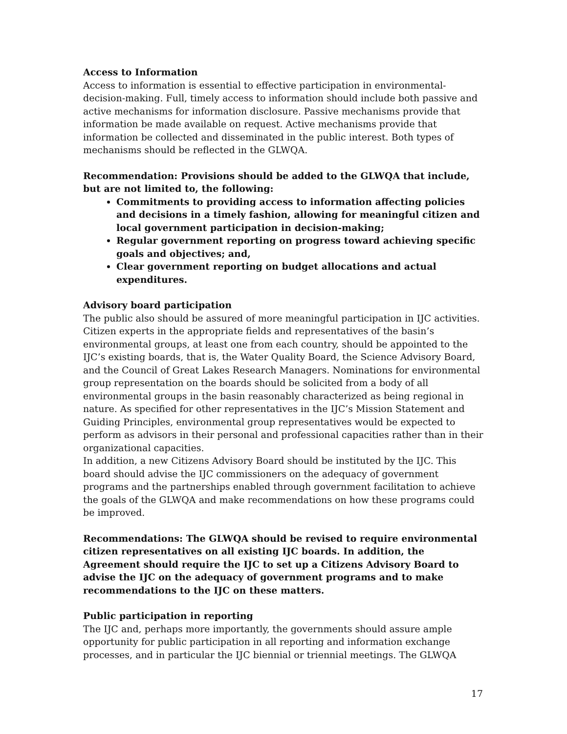Access to Information
Access to information is essential to effective participation in environmental-decision-making. Full, timely access to information should include both passive and active mechanisms for information disclosure. Passive mechanisms provide that information be made available on request. Active mechanisms provide that information be collected and disseminated in the public interest. Both types of mechanisms should be reflected in the GLWQA.
Recommendation: Provisions should be added to the GLWQA that include, but are not limited to, the following:
Commitments to providing access to information affecting policies and decisions in a timely fashion, allowing for meaningful citizen and local government participation in decision-making;
Regular government reporting on progress toward achieving specific goals and objectives; and,
Clear government reporting on budget allocations and actual expenditures.
Advisory board participation
The public also should be assured of more meaningful participation in IJC activities. Citizen experts in the appropriate fields and representatives of the basin’s environmental groups, at least one from each country, should be appointed to the IJC’s existing boards, that is, the Water Quality Board, the Science Advisory Board, and the Council of Great Lakes Research Managers. Nominations for environmental group representation on the boards should be solicited from a body of all environmental groups in the basin reasonably characterized as being regional in nature. As specified for other representatives in the IJC’s Mission Statement and Guiding Principles, environmental group representatives would be expected to perform as advisors in their personal and professional capacities rather than in their organizational capacities.
In addition, a new Citizens Advisory Board should be instituted by the IJC. This board should advise the IJC commissioners on the adequacy of government programs and the partnerships enabled through government facilitation to achieve the goals of the GLWQA and make recommendations on how these programs could be improved.
Recommendations: The GLWQA should be revised to require environmental citizen representatives on all existing IJC boards. In addition, the Agreement should require the IJC to set up a Citizens Advisory Board to advise the IJC on the adequacy of government programs and to make recommendations to the IJC on these matters.
Public participation in reporting
The IJC and, perhaps more importantly, the governments should assure ample opportunity for public participation in all reporting and information exchange processes, and in particular the IJC biennial or triennial meetings. The GLWQA
17